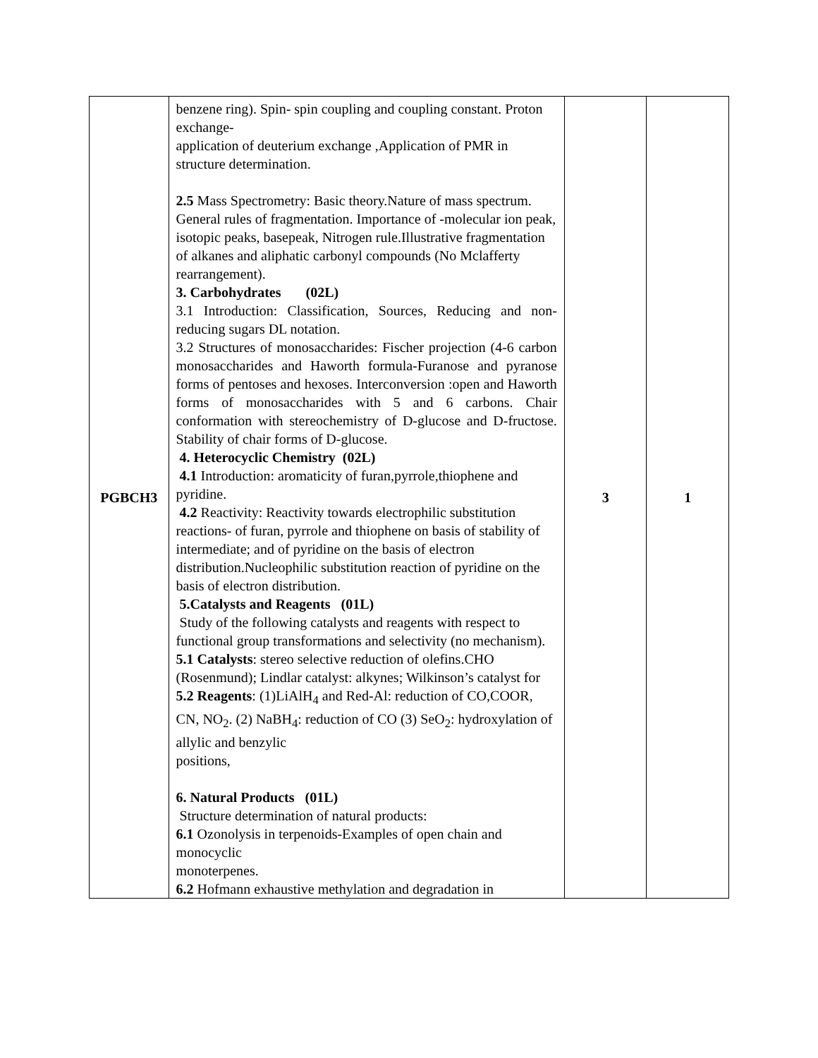| PGBCH3 | benzene ring). Spin- spin coupling and coupling constant. Proton exchange- application of deuterium exchange ,Application of PMR in structure determination. 2.5 Mass Spectrometry: Basic theory.Nature of mass spectrum. General rules of fragmentation. Importance of -molecular ion peak, isotopic peaks, basepeak, Nitrogen rule.Illustrative fragmentation of alkanes and aliphatic carbonyl compounds (No Mclafferty rearrangement). 3. Carbohydrates (02L) 3.1 Introduction: Classification, Sources, Reducing and non-reducing sugars DL notation. 3.2 Structures of monosaccharides: Fischer projection (4-6 carbon monosaccharides and Haworth formula-Furanose and pyranose forms of pentoses and hexoses. Interconversion :open and Haworth forms of monosaccharides with 5 and 6 carbons. Chair conformation with stereochemistry of D-glucose and D-fructose. Stability of chair forms of D-glucose. 4. Heterocyclic Chemistry (02L) 4.1 Introduction: aromaticity of furan,pyrrole,thiophene and pyridine. 4.2 Reactivity: Reactivity towards electrophilic substitution reactions- of furan, pyrrole and thiophene on basis of stability of intermediate; and of pyridine on the basis of electron distribution.Nucleophilic substitution reaction of pyridine on the basis of electron distribution. 5.Catalysts and Reagents (01L) Study of the following catalysts and reagents with respect to functional group transformations and selectivity (no mechanism). 5.1 Catalysts : stereo selective reduction of olefins.CHO (Rosenmund); Lindlar catalyst: alkynes; Wilkinson’s catalyst for 5.2 Reagents : (1)LiAlH<sub>4</sub> and Red-Al: reduction of CO,COOR, CN, NO<sub>2</sub>. (2) NaBH<sub>4</sub>: reduction of CO (3) SeO<sub>2</sub>: hydroxylation of allylic and benzylic positions, 6. Natural Products (01L) Structure determination of natural products: 6.1 Ozonolysis in terpenoids-Examples of open chain and monocyclic monoterpenes. 6.2 Hofmann exhaustive methylation and degradation in | 3 | 1 |